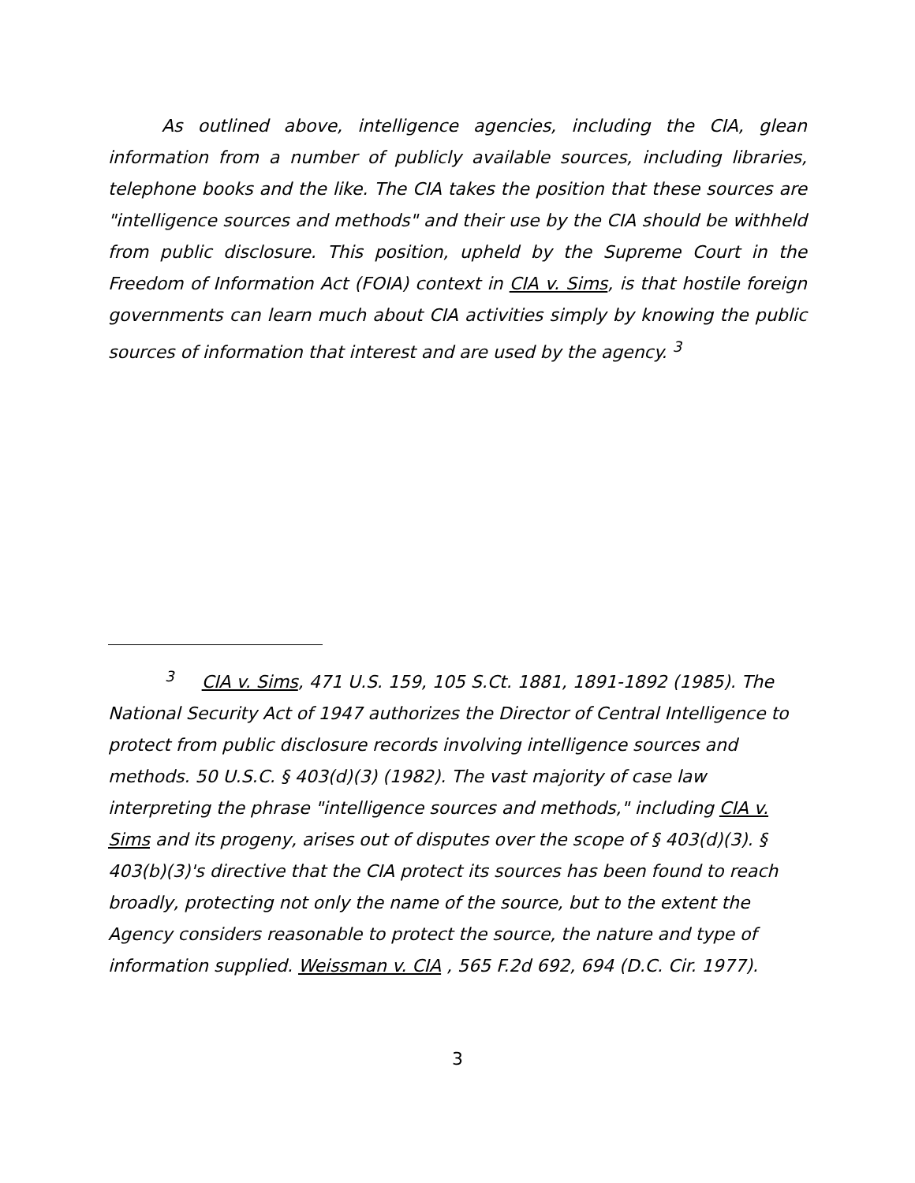As outlined above, intelligence agencies, including the CIA, glean information from a number of publicly available sources, including libraries, telephone books and the like. The CIA takes the position that these sources are "intelligence sources and methods" and their use by the CIA should be withheld from public disclosure. This position, upheld by the Supreme Court in the Freedom of Information Act (FOIA) context in CIA v. Sims, is that hostile foreign governments can learn much about CIA activities simply by knowing the public sources of information that interest and are used by the agency. <sup>3</sup>
<sup>3</sup> CIA v. Sims, 471 U.S. 159, 105 S.Ct. 1881, 1891-1892 (1985). The National Security Act of 1947 authorizes the Director of Central Intelligence to protect from public disclosure records involving intelligence sources and methods. 50 U.S.C. § 403(d)(3) (1982). The vast majority of case law interpreting the phrase "intelligence sources and methods," including CIA v. Sims and its progeny, arises out of disputes over the scope of § 403(d)(3). § 403(b)(3)'s directive that the CIA protect its sources has been found to reach broadly, protecting not only the name of the source, but to the extent the Agency considers reasonable to protect the source, the nature and type of information supplied. Weissman v. CIA , 565 F.2d 692, 694 (D.C. Cir. 1977).
3